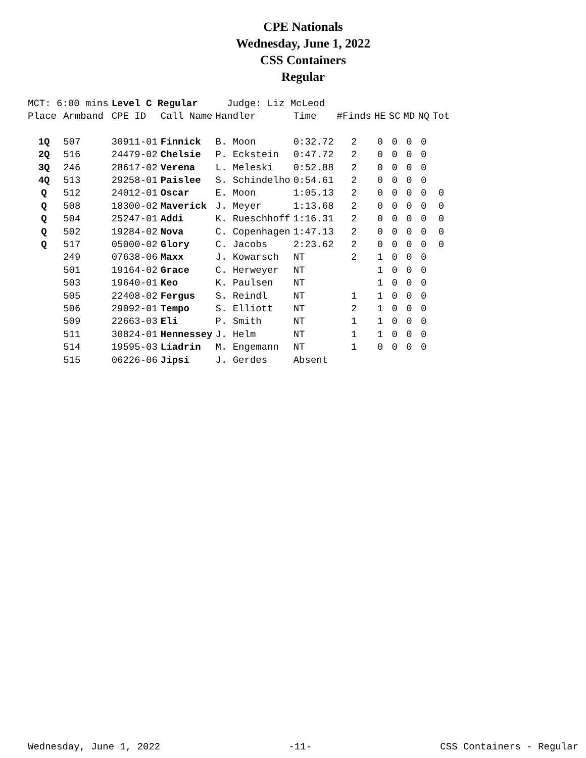CPE Nationals
Wednesday, June 1, 2022
CSS Containers
Regular
| MCT: 6:00 mins | | Level C Regular | | Judge: Liz McLeod | | | | | | | |
| Place | Armband | CPE ID | Call Name | Handler | Time | #Finds | HE | SC | MD | NQ | Tot |
| 1Q | 507 | 30911-01 | Finnick | B. Moon | 0:32.72 | 2 | 0 | 0 | 0 | 0 | |
| 2Q | 516 | 24479-02 | Chelsie | P. Eckstein | 0:47.72 | 2 | 0 | 0 | 0 | 0 | |
| 3Q | 246 | 28617-02 | Verena | L. Meleski | 0:52.88 | 2 | 0 | 0 | 0 | 0 | |
| 4Q | 513 | 29258-01 | Paislee | S. Schindelho | 0:54.61 | 2 | 0 | 0 | 0 | 0 | |
| Q | 512 | 24012-01 | Oscar | E. Moon | 1:05.13 | 2 | 0 | 0 | 0 | 0 | 0 |
| Q | 508 | 18300-02 | Maverick | J. Meyer | 1:13.68 | 2 | 0 | 0 | 0 | 0 | 0 |
| Q | 504 | 25247-01 | Addi | K. Rueschhoff | 1:16.31 | 2 | 0 | 0 | 0 | 0 | 0 |
| Q | 502 | 19284-02 | Nova | C. Copenhagen | 1:47.13 | 2 | 0 | 0 | 0 | 0 | 0 |
| Q | 517 | 05000-02 | Glory | C. Jacobs | 2:23.62 | 2 | 0 | 0 | 0 | 0 | 0 |
| | 249 | 07638-06 | Maxx | J. Kowarsch | NT | 2 | 1 | 0 | 0 | 0 | |
| | 501 | 19164-02 | Grace | C. Herweyer | NT | | 1 | 0 | 0 | 0 | |
| | 503 | 19640-01 | Keo | K. Paulsen | NT | | 1 | 0 | 0 | 0 | |
| | 505 | 22408-02 | Fergus | S. Reindl | NT | 1 | 1 | 0 | 0 | 0 | |
| | 506 | 29092-01 | Tempo | S. Elliott | NT | 2 | 1 | 0 | 0 | 0 | |
| | 509 | 22663-03 | Eli | P. Smith | NT | 1 | 1 | 0 | 0 | 0 | |
| | 511 | 30824-01 | Hennessey | J. Helm | NT | 1 | 1 | 0 | 0 | 0 | |
| | 514 | 19595-03 | Liadrin | M. Engemann | NT | 1 | 0 | 0 | 0 | 0 | |
| | 515 | 06226-06 | Jipsi | J. Gerdes | Absent | | | | | | |
Wednesday, June 1, 2022 -11- CSS Containers - Regular